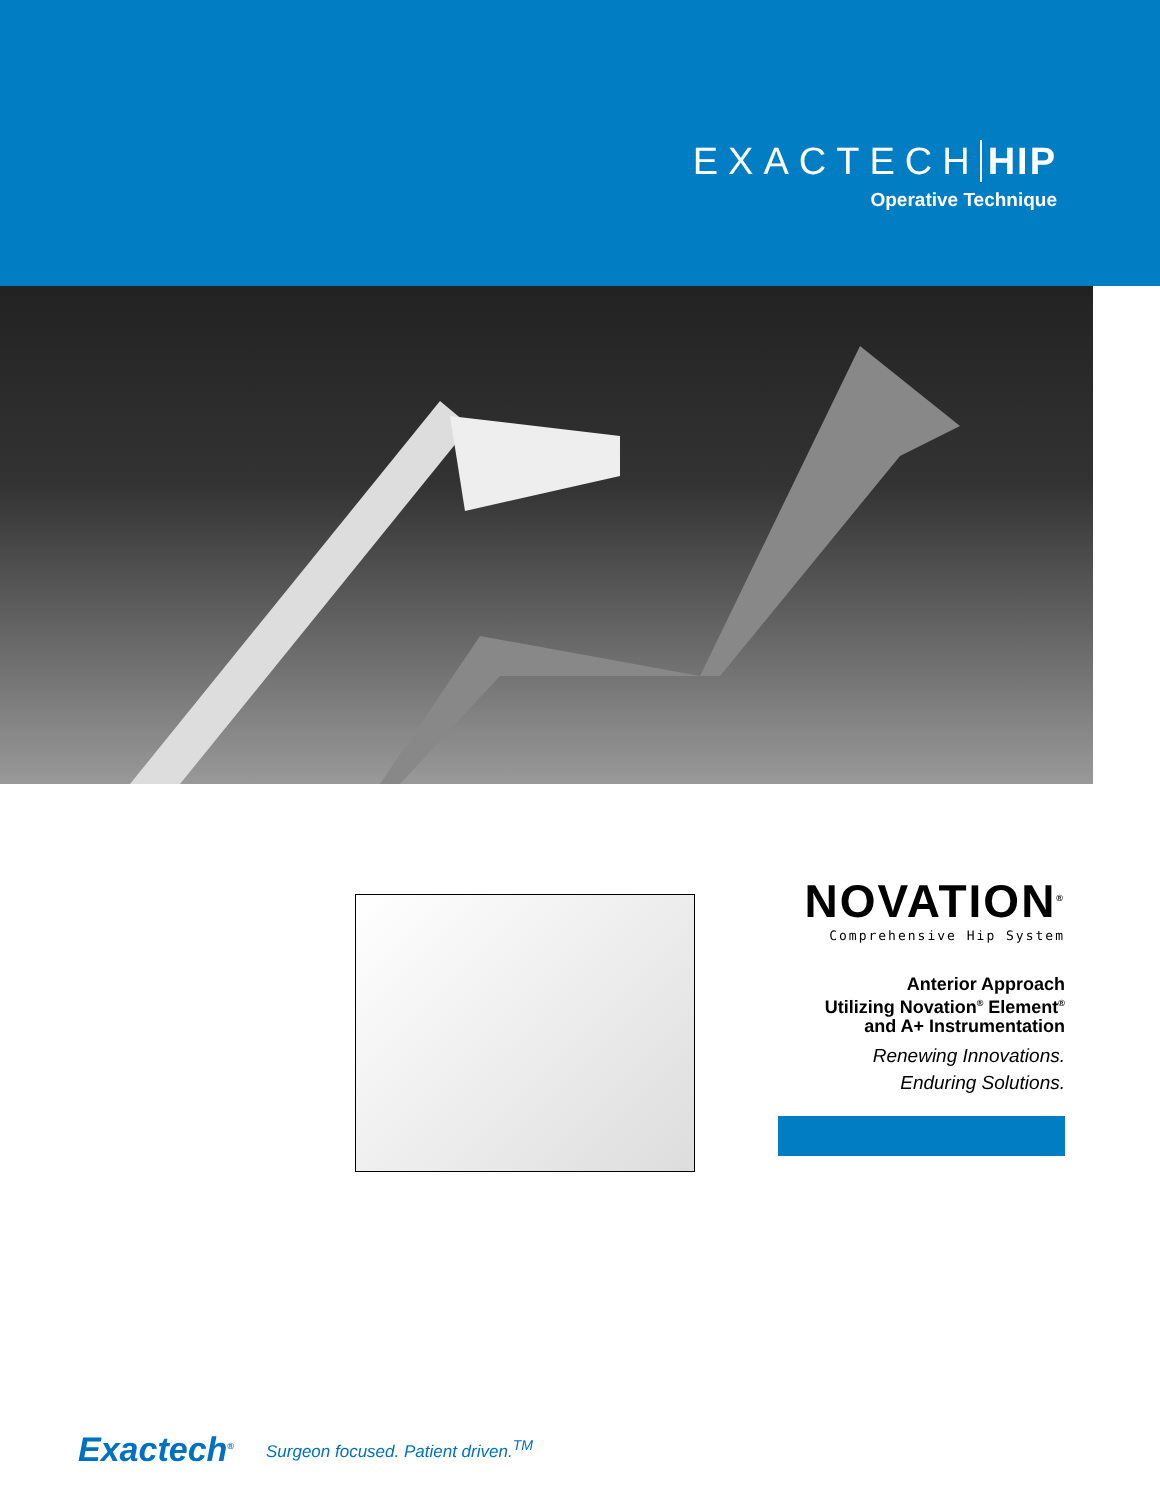EXACTECH HIP
Operative Technique
NOVATION<sup>®</sup>
Comprehensive Hip System
Anterior Approach
Utilizing Novation<sup>®</sup> Element<sup>®</sup>
and A+ Instrumentation
Renewing Innovations.
Enduring Solutions.
Exactech<sup>®</sup> Surgeon focused. Patient driven.<sup>TM</sup>